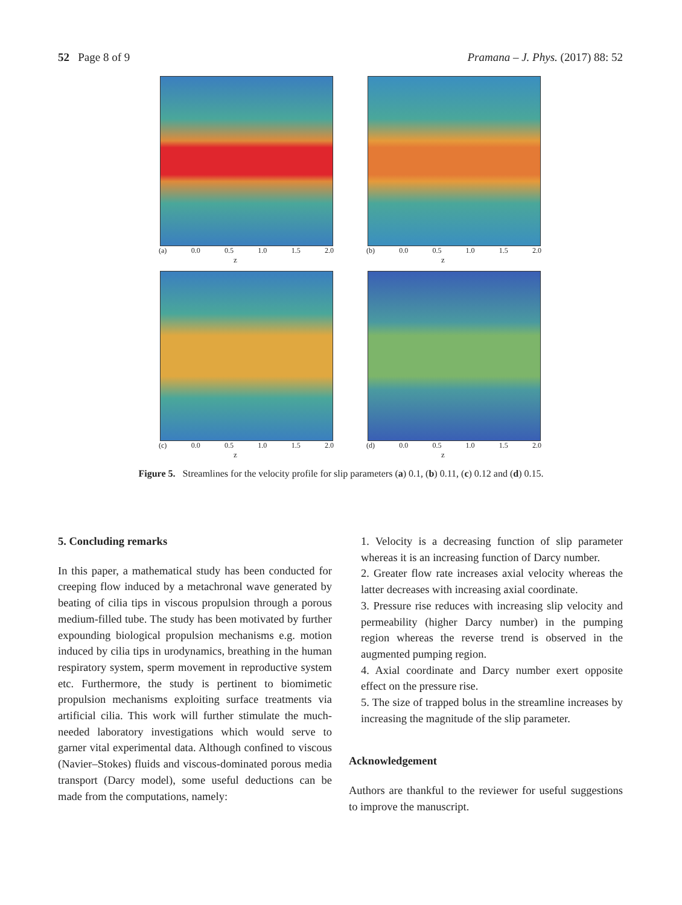52 Page 8 of 9 Pramana – J. Phys. (2017) 88: 52
(a) 0.0 0.5 1.0 1.5 2.0
z
(b) 0.0 0.5 1.0 1.5 2.0
z
(c) 0.0 0.5 1.0 1.5 2.0
z
(d) 0.0 0.5 1.0 1.5 2.0
z
Figure 5. Streamlines for the velocity profile for slip parameters (a) 0.1, (b) 0.11, (c) 0.12 and (d) 0.15.
5. Concluding remarks
In this paper, a mathematical study has been conducted for creeping flow induced by a metachronal wave generated by beating of cilia tips in viscous propulsion through a porous medium-filled tube. The study has been motivated by further expounding biological propulsion mechanisms e.g. motion induced by cilia tips in urodynamics, breathing in the human respiratory system, sperm movement in reproductive system etc. Furthermore, the study is pertinent to biomimetic propulsion mechanisms exploiting surface treatments via artificial cilia. This work will further stimulate the much-needed laboratory investigations which would serve to garner vital experimental data. Although confined to viscous (Navier–Stokes) fluids and viscous-dominated porous media transport (Darcy model), some useful deductions can be made from the computations, namely:
1. Velocity is a decreasing function of slip parameter whereas it is an increasing function of Darcy number.
2. Greater flow rate increases axial velocity whereas the latter decreases with increasing axial coordinate.
3. Pressure rise reduces with increasing slip velocity and permeability (higher Darcy number) in the pumping region whereas the reverse trend is observed in the augmented pumping region.
4. Axial coordinate and Darcy number exert opposite effect on the pressure rise.
5. The size of trapped bolus in the streamline increases by increasing the magnitude of the slip parameter.
Acknowledgement
Authors are thankful to the reviewer for useful suggestions to improve the manuscript.